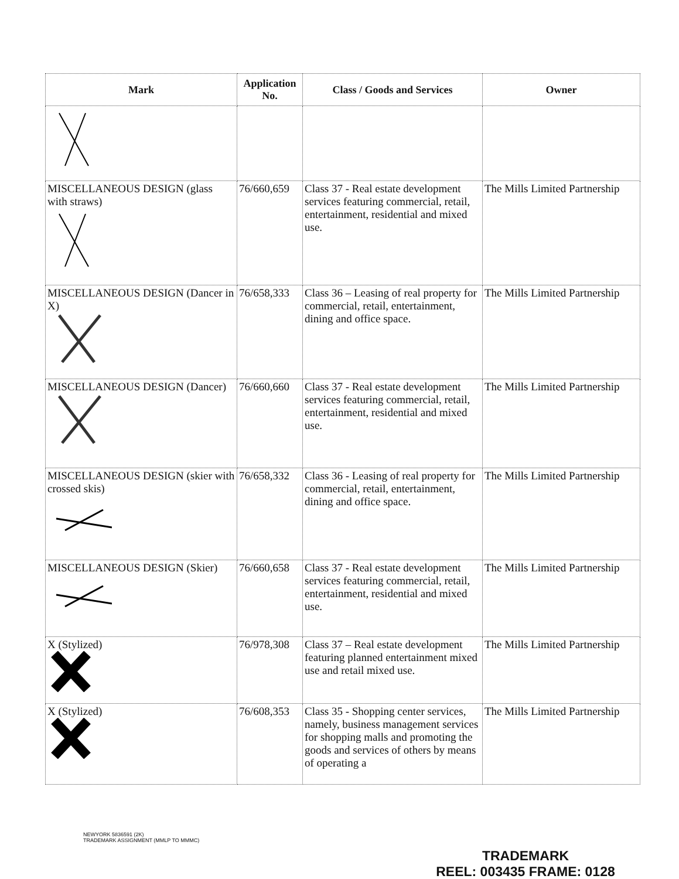| Mark | Application No. | Class / Goods and Services | Owner |
| --- | --- | --- | --- |
| MISCELLANEOUS DESIGN (glass with straws) | 76/660,659 | Class 37 - Real estate development services featuring commercial, retail, entertainment, residential and mixed use. | The Mills Limited Partnership |
| MISCELLANEOUS DESIGN (Dancer in X) | 76/658,333 | Class 36 – Leasing of real property for commercial, retail, entertainment, dining and office space. | The Mills Limited Partnership |
| MISCELLANEOUS DESIGN (Dancer) | 76/660,660 | Class 37 - Real estate development services featuring commercial, retail, entertainment, residential and mixed use. | The Mills Limited Partnership |
| MISCELLANEOUS DESIGN (skier with crossed skis) | 76/658,332 | Class 36 - Leasing of real property for commercial, retail, entertainment, dining and office space. | The Mills Limited Partnership |
| MISCELLANEOUS DESIGN (Skier) | 76/660,658 | Class 37 - Real estate development services featuring commercial, retail, entertainment, residential and mixed use. | The Mills Limited Partnership |
| X (Stylized) | 76/978,308 | Class 37 – Real estate development featuring planned entertainment mixed use and retail mixed use. | The Mills Limited Partnership |
| X (Stylized) | 76/608,353 | Class 35 - Shopping center services, namely, business management services for shopping malls and promoting the goods and services of others by means of operating a | The Mills Limited Partnership |
NEWYORK 5836591 (2K)
TRADEMARK ASSIGNMENT (MMLP TO MMMC)
TRADEMARK
REEL: 003435 FRAME: 0128